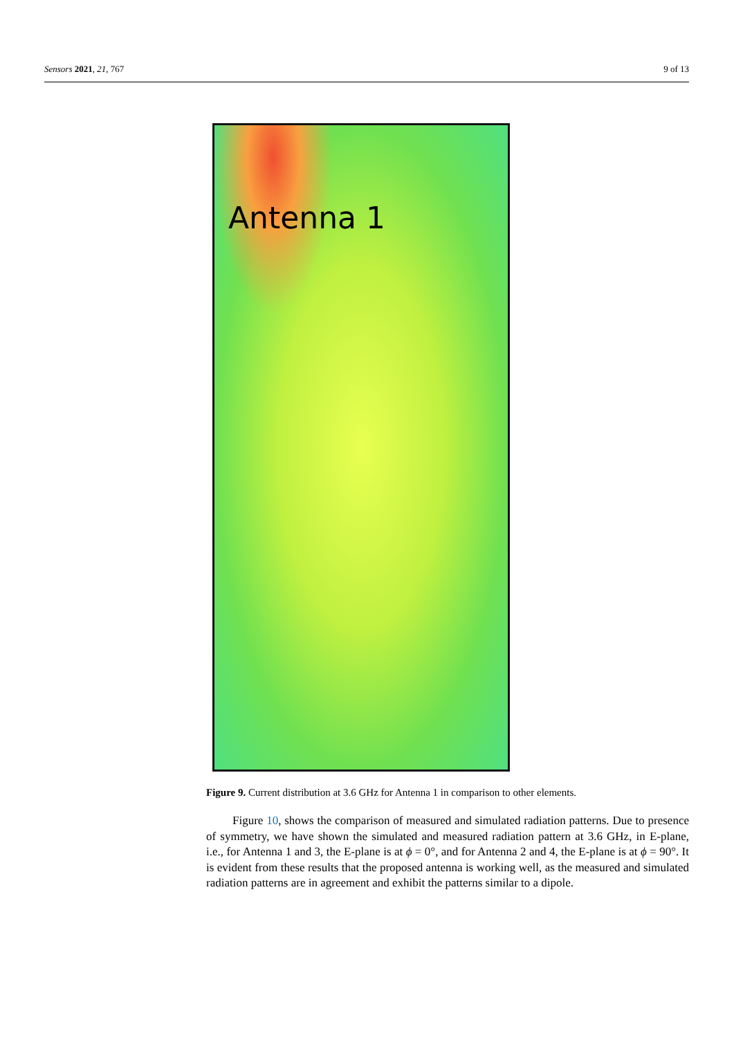Sensors 2021, 21, 767 9 of 13
Antenna 1
Figure 9. Current distribution at 3.6 GHz for Antenna 1 in comparison to other elements.
Figure 10, shows the comparison of measured and simulated radiation patterns. Due to presence of symmetry, we have shown the simulated and measured radiation pattern at 3.6 GHz, in E-plane, i.e., for Antenna 1 and 3, the E-plane is at ϕ = 0°, and for Antenna 2 and 4, the E-plane is at ϕ = 90°. It is evident from these results that the proposed antenna is working well, as the measured and simulated radiation patterns are in agreement and exhibit the patterns similar to a dipole.